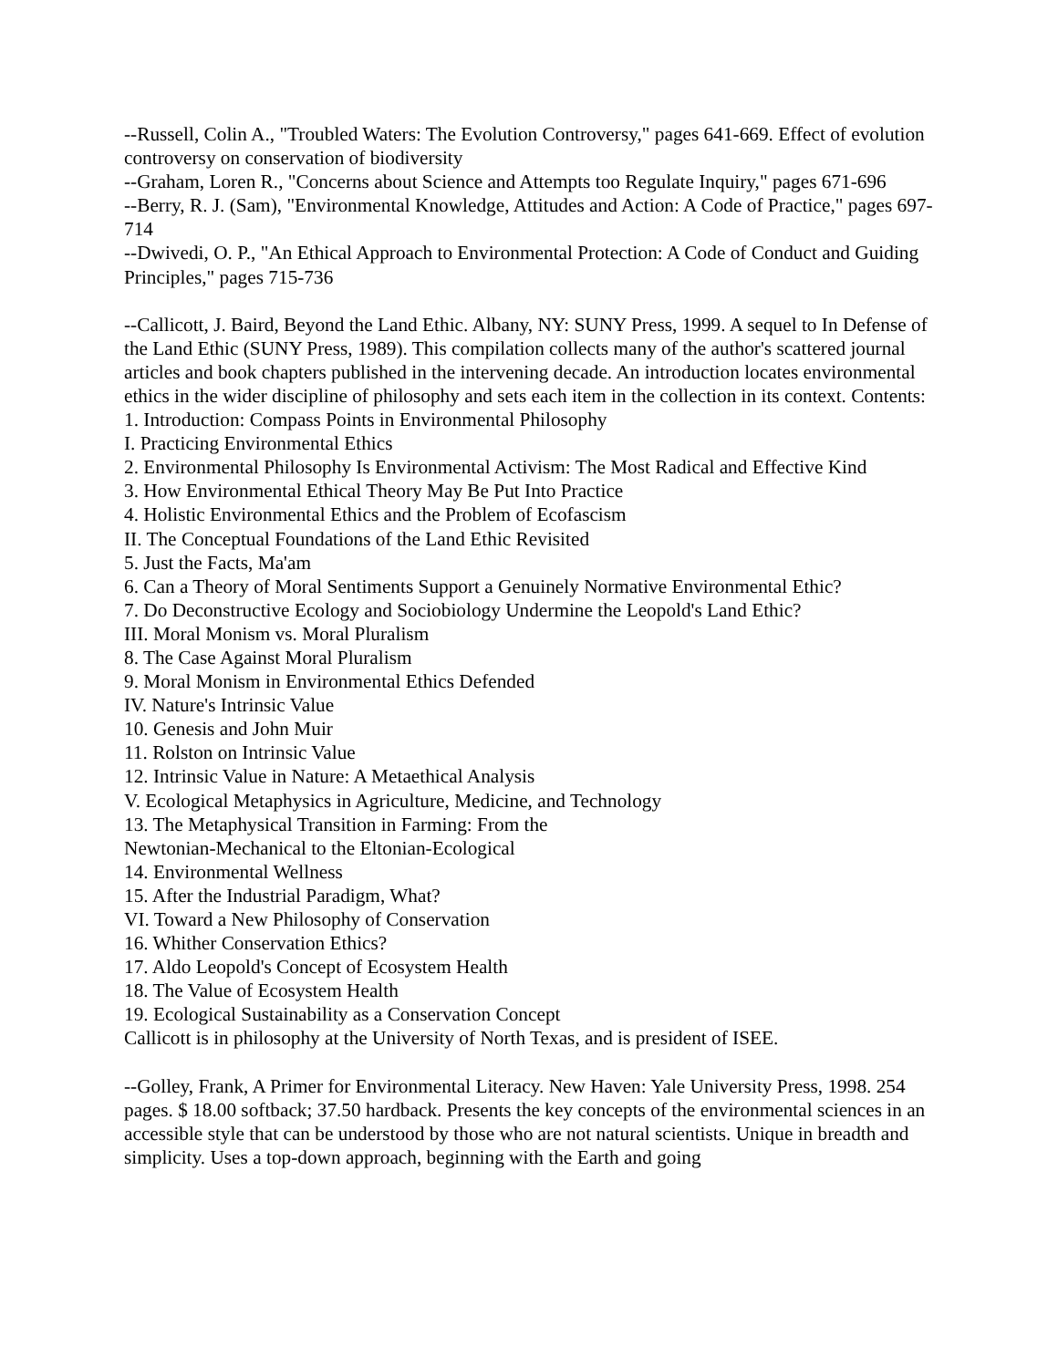--Russell, Colin A., "Troubled Waters: The Evolution Controversy," pages 641-669. Effect of evolution controversy on conservation of biodiversity
--Graham, Loren R., "Concerns about Science and Attempts too Regulate Inquiry," pages 671-696
--Berry, R. J. (Sam), "Environmental Knowledge, Attitudes and Action: A Code of Practice," pages 697-714
--Dwivedi, O. P., "An Ethical Approach to Environmental Protection: A Code of Conduct and Guiding Principles," pages 715-736
--Callicott, J. Baird, Beyond the Land Ethic. Albany, NY: SUNY Press, 1999. A sequel to In Defense of the Land Ethic (SUNY Press, 1989). This compilation collects many of the author's scattered journal articles and book chapters published in the intervening decade. An introduction locates environmental ethics in the wider discipline of philosophy and sets each item in the collection in its context. Contents:
1. Introduction: Compass Points in Environmental Philosophy
I. Practicing Environmental Ethics
2. Environmental Philosophy Is Environmental Activism: The Most Radical and Effective Kind
3. How Environmental Ethical Theory May Be Put Into Practice
4. Holistic Environmental Ethics and the Problem of Ecofascism
II. The Conceptual Foundations of the Land Ethic Revisited
5. Just the Facts, Ma'am
6. Can a Theory of Moral Sentiments Support a Genuinely Normative Environmental Ethic?
7. Do Deconstructive Ecology and Sociobiology Undermine the Leopold's Land Ethic?
III. Moral Monism vs. Moral Pluralism
8. The Case Against Moral Pluralism
9. Moral Monism in Environmental Ethics Defended
IV. Nature's Intrinsic Value
10. Genesis and John Muir
11. Rolston on Intrinsic Value
12. Intrinsic Value in Nature: A Metaethical Analysis
V. Ecological Metaphysics in Agriculture, Medicine, and Technology
13. The Metaphysical Transition in Farming: From the
Newtonian-Mechanical to the Eltonian-Ecological
14. Environmental Wellness
15. After the Industrial Paradigm, What?
VI. Toward a New Philosophy of Conservation
16. Whither Conservation Ethics?
17. Aldo Leopold's Concept of Ecosystem Health
18. The Value of Ecosystem Health
19. Ecological Sustainability as a Conservation Concept
Callicott is in philosophy at the University of North Texas, and is president of ISEE.
--Golley, Frank, A Primer for Environmental Literacy. New Haven: Yale University Press, 1998. 254 pages. $ 18.00 softback; 37.50 hardback. Presents the key concepts of the environmental sciences in an accessible style that can be understood by those who are not natural scientists. Unique in breadth and simplicity. Uses a top-down approach, beginning with the Earth and going